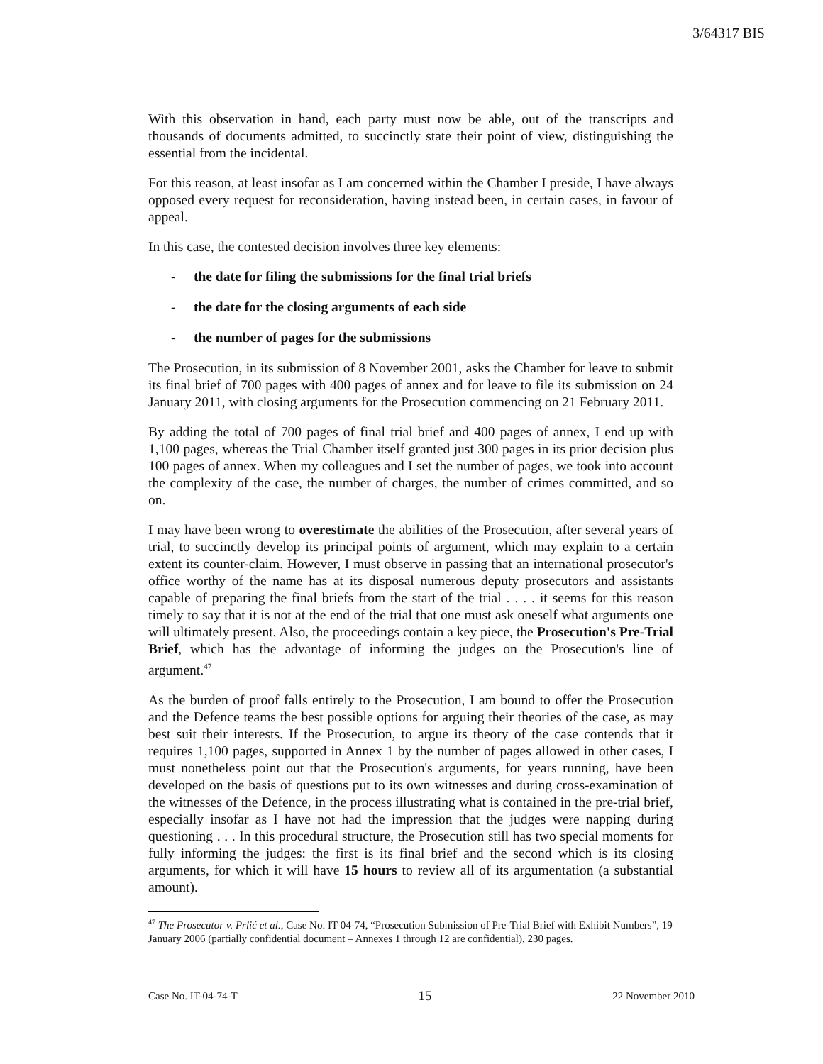3/64317 BIS
With this observation in hand, each party must now be able, out of the transcripts and thousands of documents admitted, to succinctly state their point of view, distinguishing the essential from the incidental.
For this reason, at least insofar as I am concerned within the Chamber I preside, I have always opposed every request for reconsideration, having instead been, in certain cases, in favour of appeal.
In this case, the contested decision involves three key elements:
- the date for filing the submissions for the final trial briefs
- the date for the closing arguments of each side
- the number of pages for the submissions
The Prosecution, in its submission of 8 November 2001, asks the Chamber for leave to submit its final brief of 700 pages with 400 pages of annex and for leave to file its submission on 24 January 2011, with closing arguments for the Prosecution commencing on 21 February 2011.
By adding the total of 700 pages of final trial brief and 400 pages of annex, I end up with 1,100 pages, whereas the Trial Chamber itself granted just 300 pages in its prior decision plus 100 pages of annex. When my colleagues and I set the number of pages, we took into account the complexity of the case, the number of charges, the number of crimes committed, and so on.
I may have been wrong to overestimate the abilities of the Prosecution, after several years of trial, to succinctly develop its principal points of argument, which may explain to a certain extent its counter-claim. However, I must observe in passing that an international prosecutor's office worthy of the name has at its disposal numerous deputy prosecutors and assistants capable of preparing the final briefs from the start of the trial . . . . it seems for this reason timely to say that it is not at the end of the trial that one must ask oneself what arguments one will ultimately present. Also, the proceedings contain a key piece, the Prosecution's Pre-Trial Brief, which has the advantage of informing the judges on the Prosecution's line of argument.<sup>47</sup>
As the burden of proof falls entirely to the Prosecution, I am bound to offer the Prosecution and the Defence teams the best possible options for arguing their theories of the case, as may best suit their interests. If the Prosecution, to argue its theory of the case contends that it requires 1,100 pages, supported in Annex 1 by the number of pages allowed in other cases, I must nonetheless point out that the Prosecution's arguments, for years running, have been developed on the basis of questions put to its own witnesses and during cross-examination of the witnesses of the Defence, in the process illustrating what is contained in the pre-trial brief, especially insofar as I have not had the impression that the judges were napping during questioning . . . In this procedural structure, the Prosecution still has two special moments for fully informing the judges: the first is its final brief and the second which is its closing arguments, for which it will have 15 hours to review all of its argumentation (a substantial amount).
<sup>47</sup> The Prosecutor v. Prlić et al., Case No. IT-04-74, “Prosecution Submission of Pre-Trial Brief with Exhibit Numbers”, 19 January 2006 (partially confidential document – Annexes 1 through 12 are confidential), 230 pages.
Case No. IT-04-74-T 15 22 November 2010